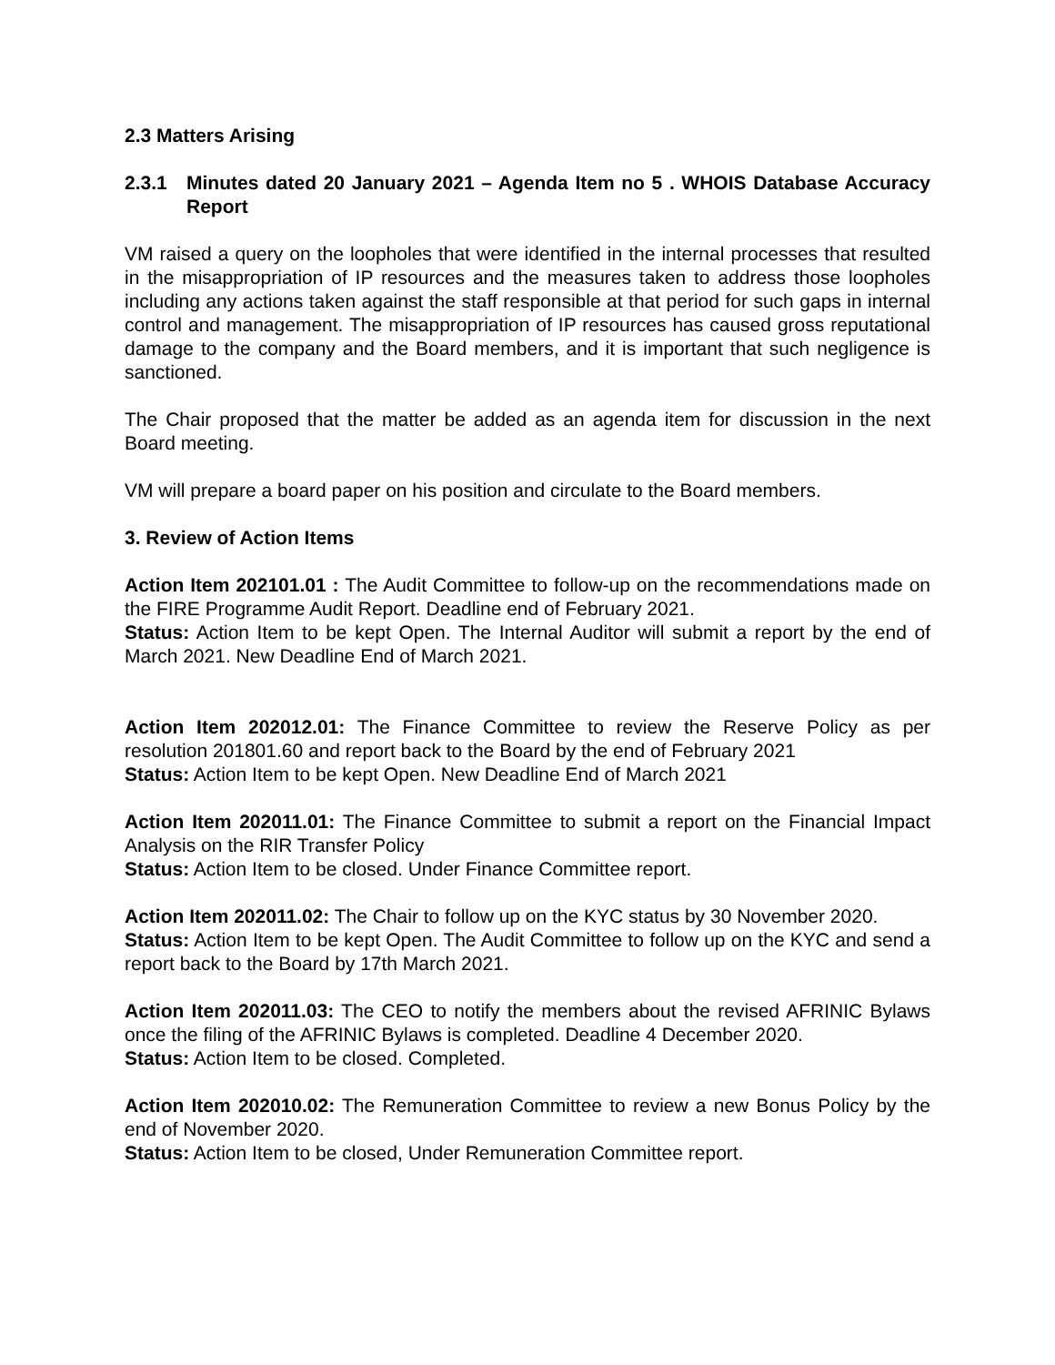2.3 Matters Arising
2.3.1 Minutes dated 20 January 2021 – Agenda Item no 5 . WHOIS Database Accuracy Report
VM raised a query on the loopholes that were identified in the internal processes that resulted in the misappropriation of IP resources and the measures taken to address those loopholes including any actions taken against the staff responsible at that period for such gaps in internal control and management. The misappropriation of IP resources has caused gross reputational damage to the company and the Board members, and it is important that such negligence is sanctioned.
The Chair proposed that the matter be added as an agenda item for discussion in the next Board meeting.
VM will prepare a board paper on his position and circulate to the Board members.
3. Review of Action Items
Action Item 202101.01 : The Audit Committee to follow-up on the recommendations made on the FIRE Programme Audit Report. Deadline end of February 2021.
Status: Action Item to be kept Open. The Internal Auditor will submit a report by the end of March 2021. New Deadline End of March 2021.
Action Item 202012.01: The Finance Committee to review the Reserve Policy as per resolution 201801.60 and report back to the Board by the end of February 2021
Status: Action Item to be kept Open. New Deadline End of March 2021
Action Item 202011.01: The Finance Committee to submit a report on the Financial Impact Analysis on the RIR Transfer Policy
Status: Action Item to be closed. Under Finance Committee report.
Action Item 202011.02: The Chair to follow up on the KYC status by 30 November 2020.
Status: Action Item to be kept Open. The Audit Committee to follow up on the KYC and send a report back to the Board by 17th March 2021.
Action Item 202011.03: The CEO to notify the members about the revised AFRINIC Bylaws once the filing of the AFRINIC Bylaws is completed. Deadline 4 December 2020.
Status: Action Item to be closed. Completed.
Action Item 202010.02: The Remuneration Committee to review a new Bonus Policy by the end of November 2020.
Status: Action Item to be closed, Under Remuneration Committee report.